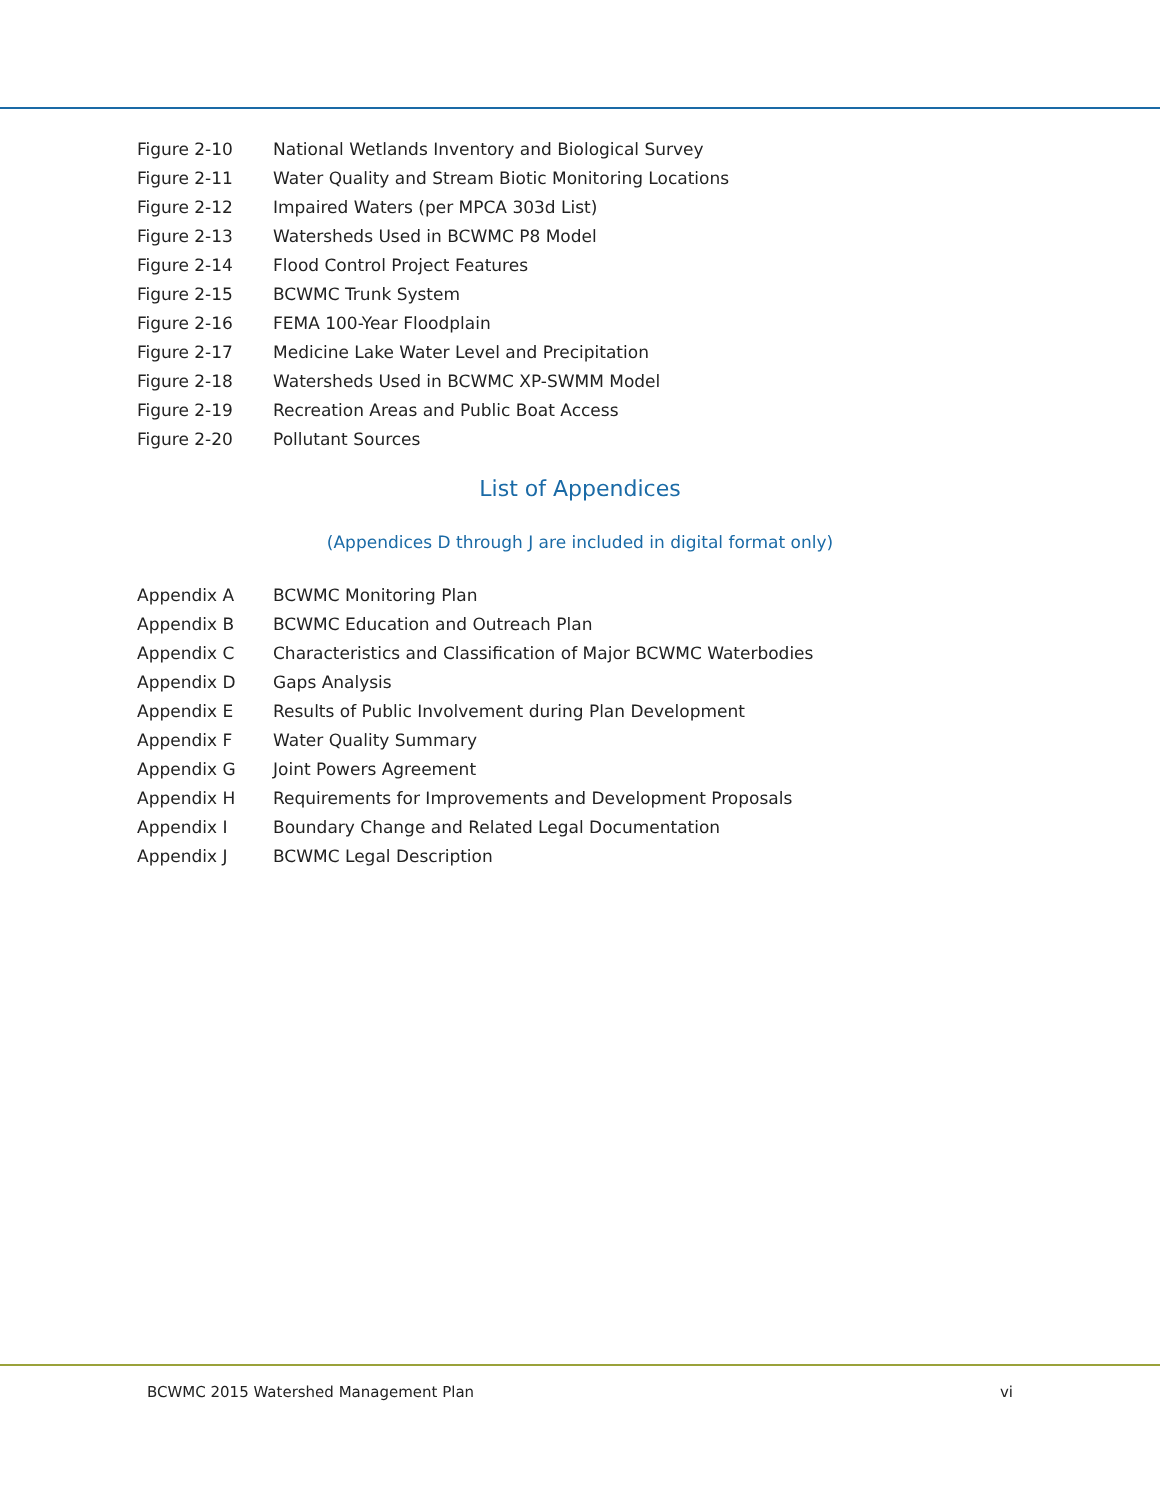Figure 2-10 National Wetlands Inventory and Biological Survey
Figure 2-11 Water Quality and Stream Biotic Monitoring Locations
Figure 2-12 Impaired Waters (per MPCA 303d List)
Figure 2-13 Watersheds Used in BCWMC P8 Model
Figure 2-14 Flood Control Project Features
Figure 2-15 BCWMC Trunk System
Figure 2-16 FEMA 100-Year Floodplain
Figure 2-17 Medicine Lake Water Level and Precipitation
Figure 2-18 Watersheds Used in BCWMC XP-SWMM Model
Figure 2-19 Recreation Areas and Public Boat Access
Figure 2-20 Pollutant Sources
List of Appendices
(Appendices D through J are included in digital format only)
Appendix A BCWMC Monitoring Plan
Appendix B BCWMC Education and Outreach Plan
Appendix C Characteristics and Classification of Major BCWMC Waterbodies
Appendix D Gaps Analysis
Appendix E Results of Public Involvement during Plan Development
Appendix F Water Quality Summary
Appendix G Joint Powers Agreement
Appendix H Requirements for Improvements and Development Proposals
Appendix I Boundary Change and Related Legal Documentation
Appendix J BCWMC Legal Description
BCWMC 2015 Watershed Management Plan vi